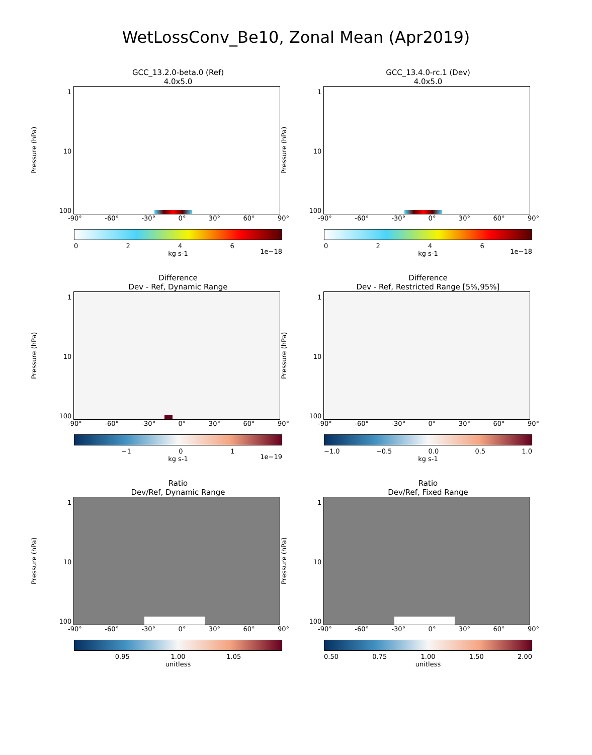WetLossConv_Be10, Zonal Mean (Apr2019)
GCC_13.2.0-beta.0 (Ref)
4.0x5.0
Pressure (hPa)
1
10
100
-90° -60° -30° 0° 30° 60° 90°
0246
kg s-1 1e−18
GCC_13.4.0-rc.1 (Dev)
4.0x5.0
Pressure (hPa)
1
10
100
-90° -60° -30° 0° 30° 60° 90°
0246
kg s-1 1e−18
Difference
Dev - Ref, Dynamic Range
Pressure (hPa)
1
10
100
-90° -60° -30° 0° 30° 60° 90°
−1 01
kg s-1 1e−19
Difference
Dev - Ref, Restricted Range [5%,95%]
Pressure (hPa)
1
10
100
-90° -60° -30° 0° 30° 60° 90°
−1.0 −0.5 0.0 0.5 1.0
kg s-1
Ratio
Dev/Ref, Dynamic Range
Pressure (hPa)
1
10
100
-90° -60° -30° 0° 30° 60° 90°
0.95 1.00 1.05
unitless
Ratio
Dev/Ref, Fixed Range
Pressure (hPa)
1
10
100
-90° -60° -30° 0° 30° 60° 90°
0.50 0.75 1.00 1.50 2.00
unitless